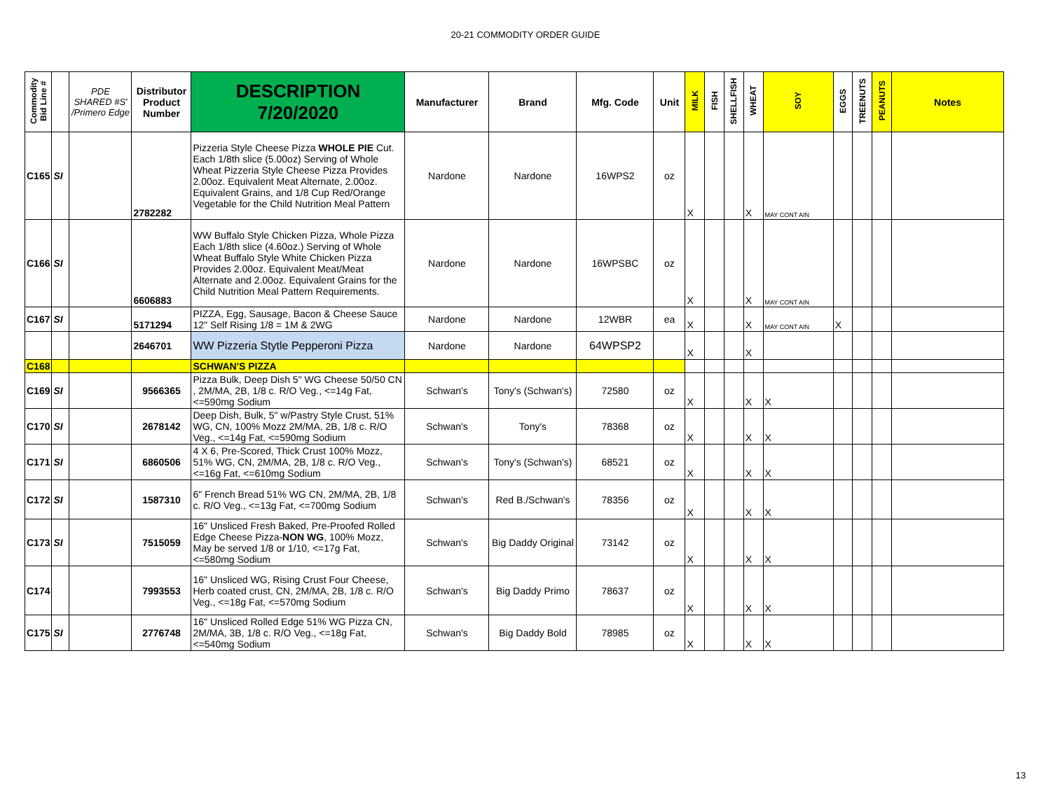20-21 COMMODITY ORDER GUIDE
| Commodity Bid Line # | | PDE SHARED #S' /Primero Edge | Distributor Product Number | DESCRIPTION 7/20/2020 | Manufacturer | Brand | Mfg. Code | Unit | MILK | FISH | SHELLFISH | WHEAT | SOY | EGGS | TREENUTS | PEANUTS | Notes |
| --- | --- | --- | --- | --- | --- | --- | --- | --- | --- | --- | --- | --- | --- | --- | --- | --- | --- |
| C165 | SI | | 2782282 | Pizzeria Style Cheese Pizza WHOLE PIE Cut. Each 1/8th slice (5.00oz) Serving of Whole Wheat Pizzeria Style Cheese Pizza Provides 2.00oz. Equivalent Meat Alternate, 2.00oz. Equivalent Grains, and 1/8 Cup Red/Orange Vegetable for the Child Nutrition Meal Pattern | Nardone | Nardone | 16WPS2 | oz | X | | | X | MAY CONT AIN | | | | |
| C166 | SI | | 6606883 | WW Buffalo Style Chicken Pizza, Whole Pizza Each 1/8th slice (4.60oz.) Serving of Whole Wheat Buffalo Style White Chicken Pizza Provides 2.00oz. Equivalent Meat/Meat Alternate and 2.00oz. Equivalent Grains for the Child Nutrition Meal Pattern Requirements. | Nardone | Nardone | 16WPSBC | oz | X | | | X | MAY CONT AIN | | | | |
| C167 | SI | | 5171294 | PIZZA, Egg, Sausage, Bacon & Cheese Sauce 12" Self Rising 1/8 = 1M & 2WG | Nardone | Nardone | 12WBR | ea | X | | | X | MAY CONT AIN | X | | | |
| | | | 2646701 | WW Pizzeria Stytle Pepperoni Pizza | Nardone | Nardone | 64WPSP2 | | X | | | X | | | | | |
| C168 | | | | SCHWAN'S PIZZA | | | | | | | | | | | | | |
| C169 | SI | | 9566365 | Pizza Bulk, Deep Dish 5" WG Cheese 50/50 CN , 2M/MA, 2B, 1/8 c. R/O Veg., <=14g Fat, <=590mg Sodium | Schwan's | Tony's (Schwan's) | 72580 | oz | X | | | X | X | | | | |
| C170 | SI | | 2678142 | Deep Dish, Bulk, 5" w/Pastry Style Crust, 51% WG, CN, 100% Mozz 2M/MA, 2B, 1/8 c. R/O Veg., <=14g Fat, <=590mg Sodium | Schwan's | Tony's | 78368 | oz | X | | | X | X | | | | |
| C171 | SI | | 6860506 | 4 X 6, Pre-Scored, Thick Crust 100% Mozz, 51% WG, CN, 2M/MA, 2B, 1/8 c. R/O Veg., <=16g Fat, <=610mg Sodium | Schwan's | Tony's (Schwan's) | 68521 | oz | X | | | X | X | | | | |
| C172 | SI | | 1587310 | 6" French Bread 51% WG CN, 2M/MA, 2B, 1/8 c. R/O Veg., <=13g Fat, <=700mg Sodium | Schwan's | Red B./Schwan's | 78356 | oz | X | | | X | X | | | | |
| C173 | SI | | 7515059 | 16" Unsliced Fresh Baked, Pre-Proofed Rolled Edge Cheese Pizza- NON WG , 100% Mozz, May be served 1/8 or 1/10, <=17g Fat, <=580mg Sodium | Schwan's | Big Daddy Original | 73142 | oz | X | | | X | X | | | | |
| C174 | | | 7993553 | 16" Unsliced WG, Rising Crust Four Cheese, Herb coated crust, CN, 2M/MA, 2B, 1/8 c. R/O Veg., <=18g Fat, <=570mg Sodium | Schwan's | Big Daddy Primo | 78637 | oz | X | | | X | X | | | | |
| C175 | SI | | 2776748 | 16" Unsliced Rolled Edge 51% WG Pizza CN, 2M/MA, 3B, 1/8 c. R/O Veg., <=18g Fat, <=540mg Sodium | Schwan's | Big Daddy Bold | 78985 | oz | X | | | X | X | | | | |
13